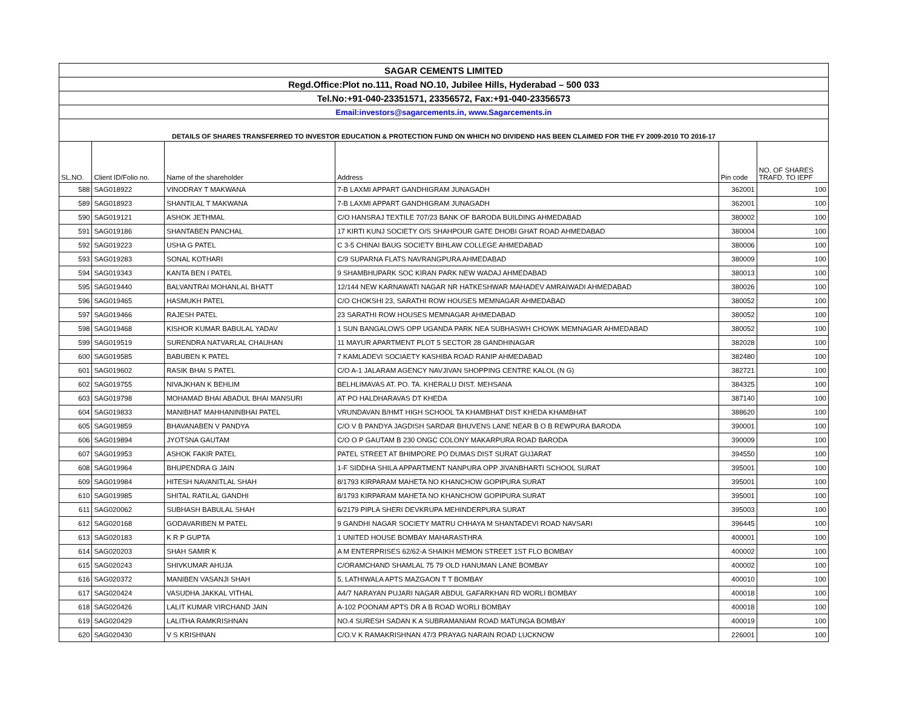| SAGAR CEMENTS LIMITED | | | | | |
| Regd.Office:Plot no.111, Road NO.10, Jubilee Hills, Hyderabad – 500 033 | | | | | |
| Tel.No:+91-040-23351571, 23356572, Fax:+91-040-23356573 | | | | | |
| Email:investors@sagarcements.in, www.Sagarcements.in | | | | | |
| DETAILS OF SHARES TRANSFERRED TO INVESTOR EDUCATION & PROTECTION FUND ON WHICH NO DIVIDEND HAS BEEN CLAIMED FOR THE FY 2009-2010 TO 2016-17 | | | | | |
| SL.NO. | Client ID/Folio no. | Name of the shareholder | Address | Pin code | NO. OF SHARES TRAFD. TO IEPF |
| 588 | SAG018922 | VINODRAY T MAKWANA | 7-B LAXMI APPART GANDHIGRAM JUNAGADH | 362001 | 100 |
| 589 | SAG018923 | SHANTILAL T MAKWANA | 7-B LAXMI APPART GANDHIGRAM JUNAGADH | 362001 | 100 |
| 590 | SAG019121 | ASHOK JETHMAL | C/O HANSRAJ TEXTILE 707/23 BANK OF BARODA BUILDING AHMEDABAD | 380002 | 100 |
| 591 | SAG019186 | SHANTABEN PANCHAL | 17 KIRTI KUNJ SOCIETY O/S SHAHPOUR GATE DHOBI GHAT ROAD AHMEDABAD | 380004 | 100 |
| 592 | SAG019223 | USHA G PATEL | C 3-5 CHINAI BAUG SOCIETY BIHLAW COLLEGE AHMEDABAD | 380006 | 100 |
| 593 | SAG019283 | SONAL KOTHARI | C/9 SUPARNA FLATS NAVRANGPURA AHMEDABAD | 380009 | 100 |
| 594 | SAG019343 | KANTA BEN I PATEL | 9 SHAMBHUPARK SOC KIRAN PARK NEW WADAJ AHMEDABAD | 380013 | 100 |
| 595 | SAG019440 | BALVANTRAI MOHANLAL BHATT | 12/144 NEW KARNAWATI NAGAR NR HATKESHWAR MAHADEV AMRAIWADI AHMEDABAD | 380026 | 100 |
| 596 | SAG019465 | HASMUKH PATEL | C/O CHOKSHI 23, SARATHI ROW HOUSES MEMNAGAR AHMEDABAD | 380052 | 100 |
| 597 | SAG019466 | RAJESH PATEL | 23 SARATHI ROW HOUSES MEMNAGAR AHMEDABAD | 380052 | 100 |
| 598 | SAG019468 | KISHOR KUMAR BABULAL YADAV | 1 SUN BANGALOWS OPP UGANDA PARK NEA SUBHASWH CHOWK MEMNAGAR AHMEDABAD | 380052 | 100 |
| 599 | SAG019519 | SURENDRA NATVARLAL CHAUHAN | 11 MAYUR APARTMENT PLOT 5 SECTOR 28 GANDHINAGAR | 382028 | 100 |
| 600 | SAG019585 | BABUBEN K PATEL | 7 KAMLADEVI SOCIAETY KASHIBA ROAD RANIP AHMEDABAD | 382480 | 100 |
| 601 | SAG019602 | RASIK BHAI S PATEL | C/O A-1 JALARAM AGENCY NAVJIVAN SHOPPING CENTRE KALOL (N G) | 382721 | 100 |
| 602 | SAG019755 | NIVAJKHAN K BEHLIM | BELHLIMAVAS AT. PO. TA. KHERALU DIST. MEHSANA | 384325 | 100 |
| 603 | SAG019798 | MOHAMAD BHAI ABADUL BHAI MANSURI | AT PO HALDHARAVAS DT KHEDA | 387140 | 100 |
| 604 | SAG019833 | MANIBHAT MAHHANINBHAI PATEL | VRUNDAVAN B/HMT HIGH SCHOOL TA KHAMBHAT DIST KHEDA KHAMBHAT | 388620 | 100 |
| 605 | SAG019859 | BHAVANABEN V PANDYA | C/O V B PANDYA JAGDISH SARDAR BHUVENS LANE NEAR B O B REWPURA BARODA | 390001 | 100 |
| 606 | SAG019894 | JYOTSNA GAUTAM | C/O O P GAUTAM B 230 ONGC COLONY MAKARPURA ROAD BARODA | 390009 | 100 |
| 607 | SAG019953 | ASHOK FAKIR PATEL | PATEL STREET AT BHIMPORE PO DUMAS DIST SURAT GUJARAT | 394550 | 100 |
| 608 | SAG019964 | BHUPENDRA G JAIN | 1-F SIDDHA SHILA APPARTMENT NANPURA OPP JIVANBHARTI SCHOOL SURAT | 395001 | 100 |
| 609 | SAG019984 | HITESH NAVANITLAL SHAH | 8/1793 KIRPARAM MAHETA NO KHANCHOW GOPIPURA SURAT | 395001 | 100 |
| 610 | SAG019985 | SHITAL RATILAL GANDHI | 8/1793 KIRPARAM MAHETA NO KHANCHOW GOPIPURA SURAT | 395001 | 100 |
| 611 | SAG020062 | SUBHASH BABULAL SHAH | 6/2179 PIPLA SHERI DEVKRUPA MEHINDERPURA SURAT | 395003 | 100 |
| 612 | SAG020168 | GODAVARIBEN M PATEL | 9 GANDHI NAGAR SOCIETY MATRU CHHAYA M SHANTADEVI ROAD NAVSARI | 396445 | 100 |
| 613 | SAG020183 | K R P GUPTA | 1 UNITED HOUSE BOMBAY MAHARASTHRA | 400001 | 100 |
| 614 | SAG020203 | SHAH SAMIR K | A M ENTERPRISES 62/62-A SHAIKH MEMON STREET 1ST FLO BOMBAY | 400002 | 100 |
| 615 | SAG020243 | SHIVKUMAR AHUJA | C/ORAMCHAND SHAMLAL 75 79 OLD HANUMAN LANE BOMBAY | 400002 | 100 |
| 616 | SAG020372 | MANIBEN VASANJI SHAH | 5, LATHIWALA APTS MAZGAON T T BOMBAY | 400010 | 100 |
| 617 | SAG020424 | VASUDHA JAKKAL VITHAL | A4/7 NARAYAN PUJARI NAGAR ABDUL GAFARKHAN RD WORLI BOMBAY | 400018 | 100 |
| 618 | SAG020426 | LALIT KUMAR VIRCHAND JAIN | A-102 POONAM APTS DR A B ROAD WORLI BOMBAY | 400018 | 100 |
| 619 | SAG020429 | LALITHA RAMKRISHNAN | NO.4 SURESH SADAN K A SUBRAMANIAM ROAD MATUNGA BOMBAY | 400019 | 100 |
| 620 | SAG020430 | V S KRISHNAN | C/O.V K RAMAKRISHNAN 47/3 PRAYAG NARAIN ROAD LUCKNOW | 226001 | 100 |